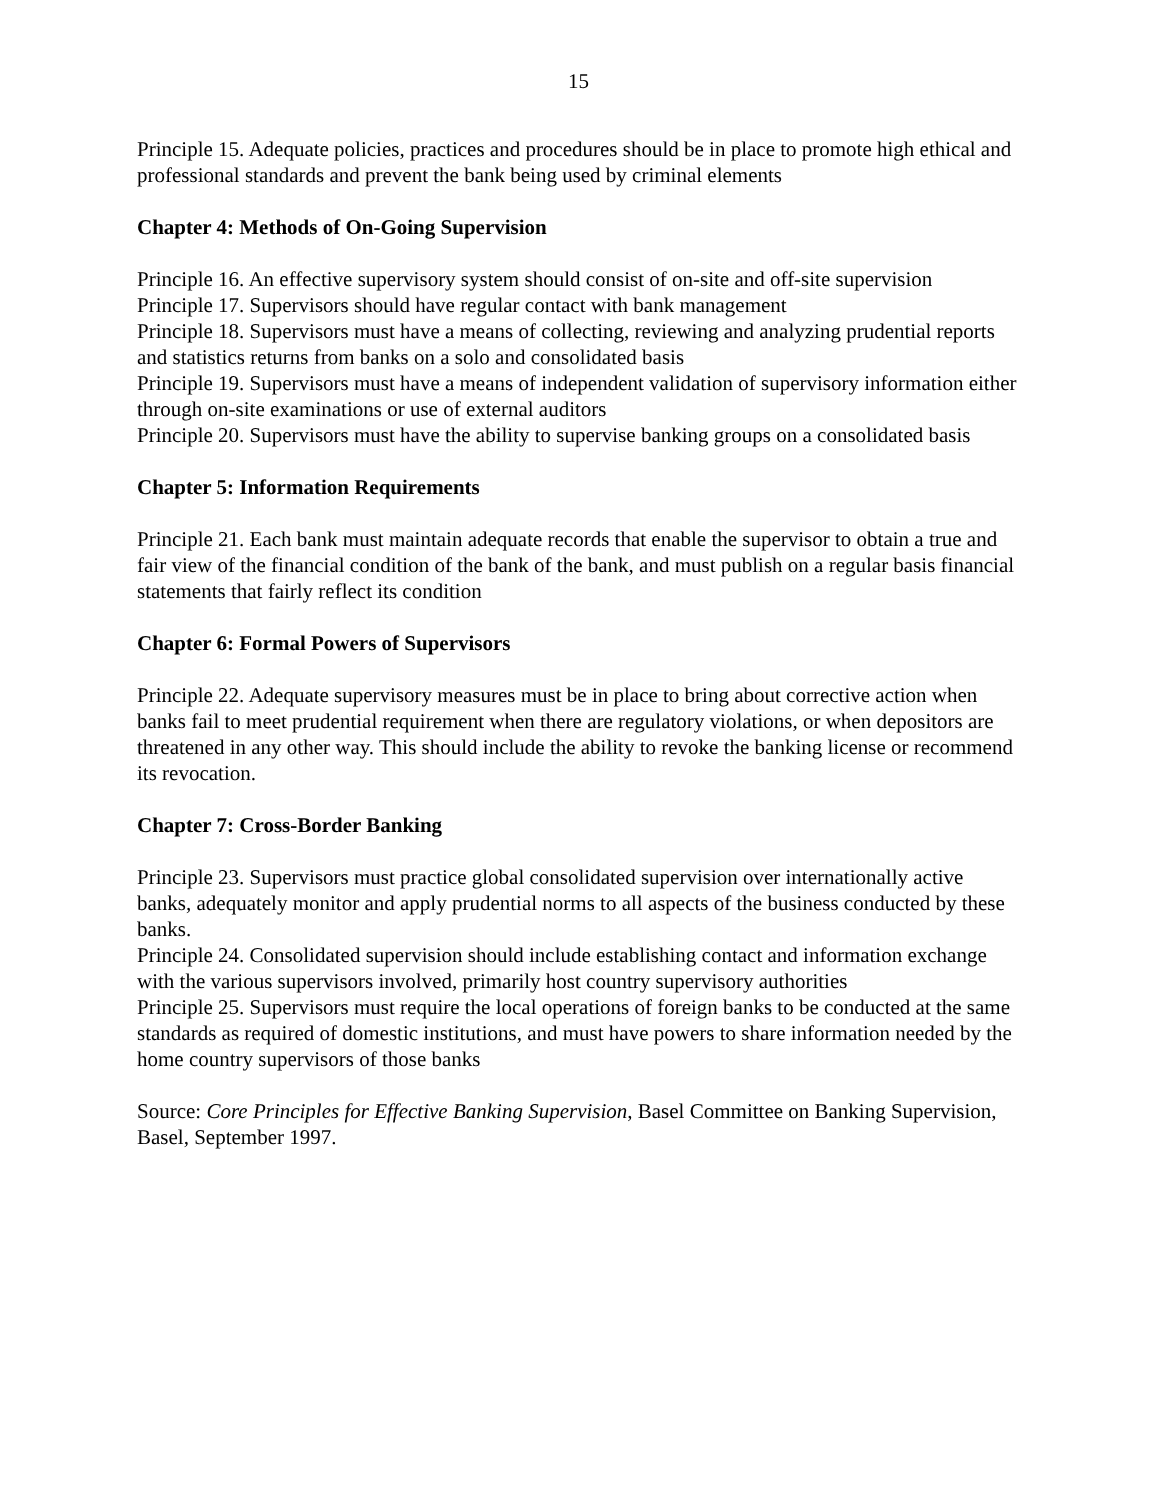15
Principle 15. Adequate policies, practices and procedures should be in place to promote high ethical and professional standards and prevent the bank being used by criminal elements
Chapter 4: Methods of On-Going Supervision
Principle 16. An effective supervisory system should consist of on-site and off-site supervision
Principle 17. Supervisors should have regular contact with bank management
Principle 18. Supervisors must have a means of collecting, reviewing and analyzing prudential reports and statistics returns from banks on a solo and consolidated basis
Principle 19. Supervisors must have a means of independent validation of supervisory information either through on-site examinations or use of external auditors
Principle 20. Supervisors must have the ability to supervise banking groups on a consolidated basis
Chapter 5: Information Requirements
Principle 21. Each bank must maintain adequate records that enable the supervisor to obtain a true and fair view of the financial condition of the bank of the bank, and must publish on a regular basis financial statements that fairly reflect its condition
Chapter 6: Formal Powers of Supervisors
Principle 22. Adequate supervisory measures must be in place to bring about corrective action when banks fail to meet prudential requirement when there are regulatory violations, or when depositors are threatened in any other way. This should include the ability to revoke the banking license or recommend its revocation.
Chapter 7: Cross-Border Banking
Principle 23. Supervisors must practice global consolidated supervision over internationally active banks, adequately monitor and apply prudential norms to all aspects of the business conducted by these banks.
Principle 24. Consolidated supervision should include establishing contact and information exchange with the various supervisors involved, primarily host country supervisory authorities
Principle 25. Supervisors must require the local operations of foreign banks to be conducted at the same standards as required of domestic institutions, and must have powers to share information needed by the home country supervisors of those banks
Source: Core Principles for Effective Banking Supervision, Basel Committee on Banking Supervision, Basel, September 1997.